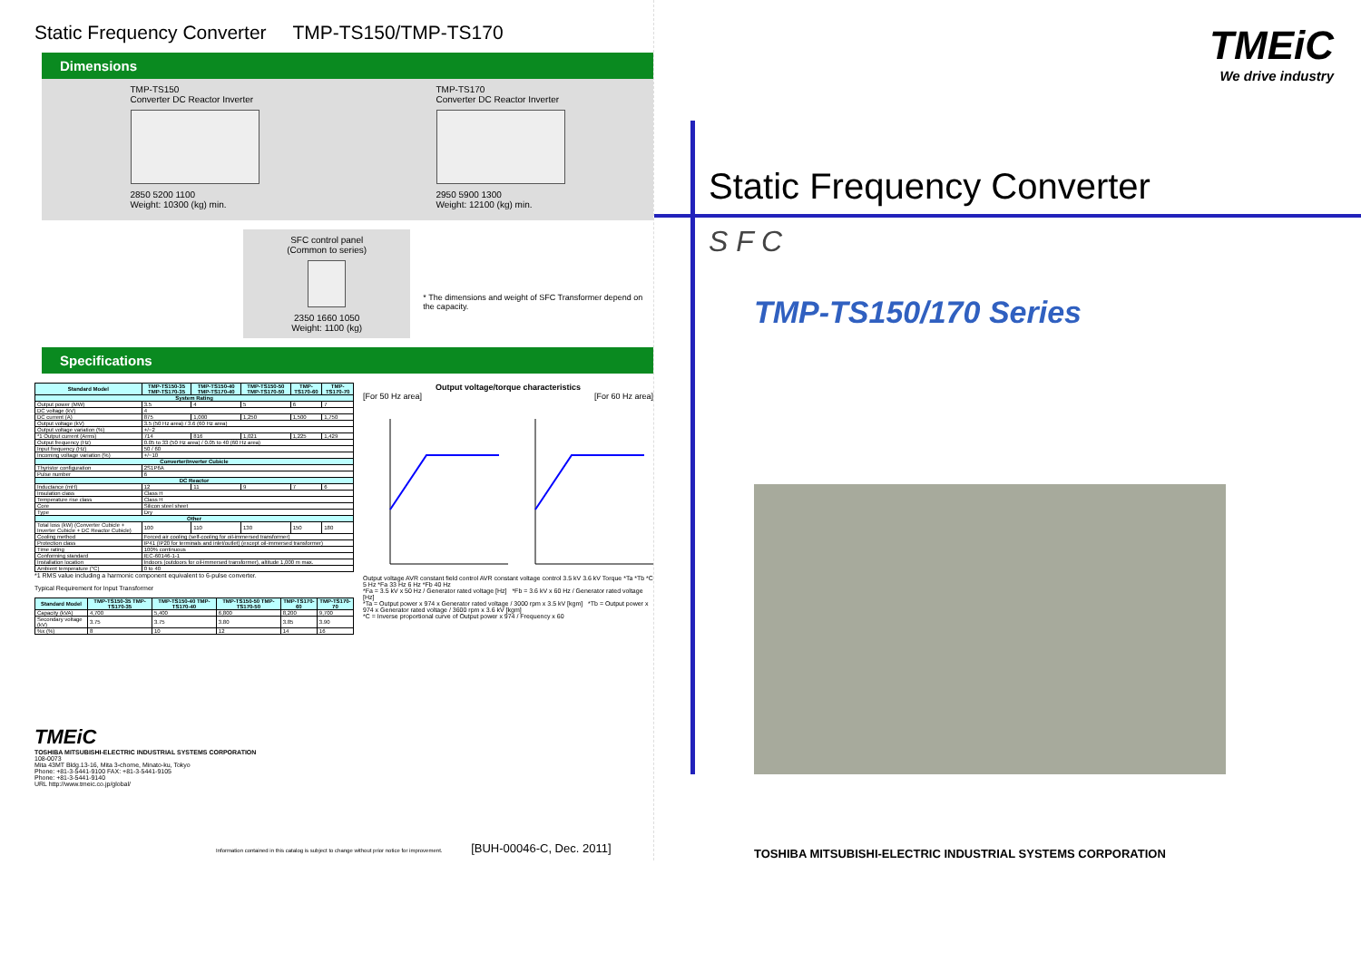Static Frequency Converter TMP-TS150/TMP-TS170
Dimensions
TMP-TS150
Converter DC Reactor Inverter
2850 5200 1100
Weight: 10300 (kg) min.
TMP-TS170
Converter DC Reactor Inverter
2950 5900 1300
Weight: 12100 (kg) min.
SFC control panel
(Common to series)
2350 1660 1050
Weight: 1100 (kg)
* The dimensions and weight of SFC Transformer depend on the capacity.
Specifications
| Standard Model | TMP-TS150-35 TMP-TS170-35 | TMP-TS150-40 TMP-TS170-40 | TMP-TS150-50 TMP-TS170-50 | TMP-TS170-60 | TMP-TS170-70 |
| --- | --- | --- | --- | --- | --- |
| System Rating | | | | | |
| Output power (MW) | 3.5 | 4 | 5 | 6 | 7 |
| DC voltage (kV) | 4 | | | | |
| DC current (A) | 875 | 1,000 | 1,250 | 1,500 | 1,750 |
| Output voltage (kV) | 3.5 (50 Hz area) / 3.6 (60 Hz area) | | | | |
| Output voltage variation (%) | +/−2 | | | | |
| *1 Output current (Arms) | 714 | 816 | 1,021 | 1,225 | 1,429 |
| Output frequency (Hz) | 0.05 to 33 (50 Hz area) / 0.05 to 40 (60 Hz area) | | | | |
| Input frequency (Hz) | 50 / 60 | | | | |
| Incoming voltage variation (%) | +/−10 | | | | |
| Converter/Inverter Cubicle | | | | | |
| Thyristor configuration | 2S1P6A | | | | |
| Pulse number | 6 | | | | |
| DC Reactor | | | | | |
| Inductance (mH) | 12 | 11 | 9 | 7 | 6 |
| Insulation class | Class H | | | | |
| Temperature rise class | Class H | | | | |
| Core | Silicon steel sheet | | | | |
| Type | Dry | | | | |
| Other | | | | | |
| Total loss (kW) (Converter Cubicle + Inverter Cubicle + DC Reactor Cubicle) | 100 | 110 | 130 | 150 | 180 |
| Cooling method | Forced air cooling (self-cooling for oil-immersed transformer) | | | | |
| Protection class | IP41 (IP20 for terminals and inlet/outlet) (except oil-immersed transformer) | | | | |
| Time rating | 100% continuous | | | | |
| Conforming standard | IEC-60146-1-1 | | | | |
| Installation location | Indoors (outdoors for oil-immersed transformer), altitude 1,000 m max. | | | | |
| Ambient temperature (°C) | 0 to 40 | | | | |
*1 RMS value including a harmonic component equivalent to 6-pulse converter.
Typical Requirement for Input Transformer
| Standard Model | TMP-TS150-35 TMP-TS170-35 | TMP-TS150-40 TMP-TS170-40 | TMP-TS150-50 TMP-TS170-50 | TMP-TS170-60 | TMP-TS170-70 |
| --- | --- | --- | --- | --- | --- |
| Capacity (kVA) | 4,700 | 5,400 | 6,800 | 8,200 | 9,700 |
| Secondary voltage (kV) | 3.75 | 3.75 | 3.80 | 3.85 | 3.90 |
| %x (%) | 8 | 10 | 12 | 14 | 16 |
Output voltage/torque characteristics
[For 50 Hz area] [For 60 Hz area]
Output voltage AVR constant field control AVR constant voltage control 3.5 kV 3.6 kV Torque *Ta *Tb *C 5 Hz *Fa 33 Hz 6 Hz *Fb 40 Hz
*Fa = 3.5 kV x 50 Hz / Generator rated voltage [Hz] *Fb = 3.6 kV x 60 Hz / Generator rated voltage [Hz]
*Ta = Output power x 974 x Generator rated voltage / 3000 rpm x 3.5 kV [kgm] *Tb = Output power x 974 x Generator rated voltage / 3600 rpm x 3.6 kV [kgm]
*C = Inverse proportional curve of Output power x 974 / Frequency x 60
TMEiC
TOSHIBA MITSUBISHI-ELECTRIC INDUSTRIAL SYSTEMS CORPORATION
108-0073
Mita 43MT Bldg.13-16, Mita 3-chome, Minato-ku, Tokyo
Phone: +81-3-5441-9100 FAX: +81-3-5441-9105
Phone: +81-3-5441-9140
URL http://www.tmeic.co.jp/global/
Information contained in this catalog is subject to change without prior notice for improvement. [BUH-00046-C, Dec. 2011]
TMEiC
We drive industry
Static Frequency Converter
S F C
TMP-TS150/170 Series
TOSHIBA MITSUBISHI-ELECTRIC INDUSTRIAL SYSTEMS CORPORATION